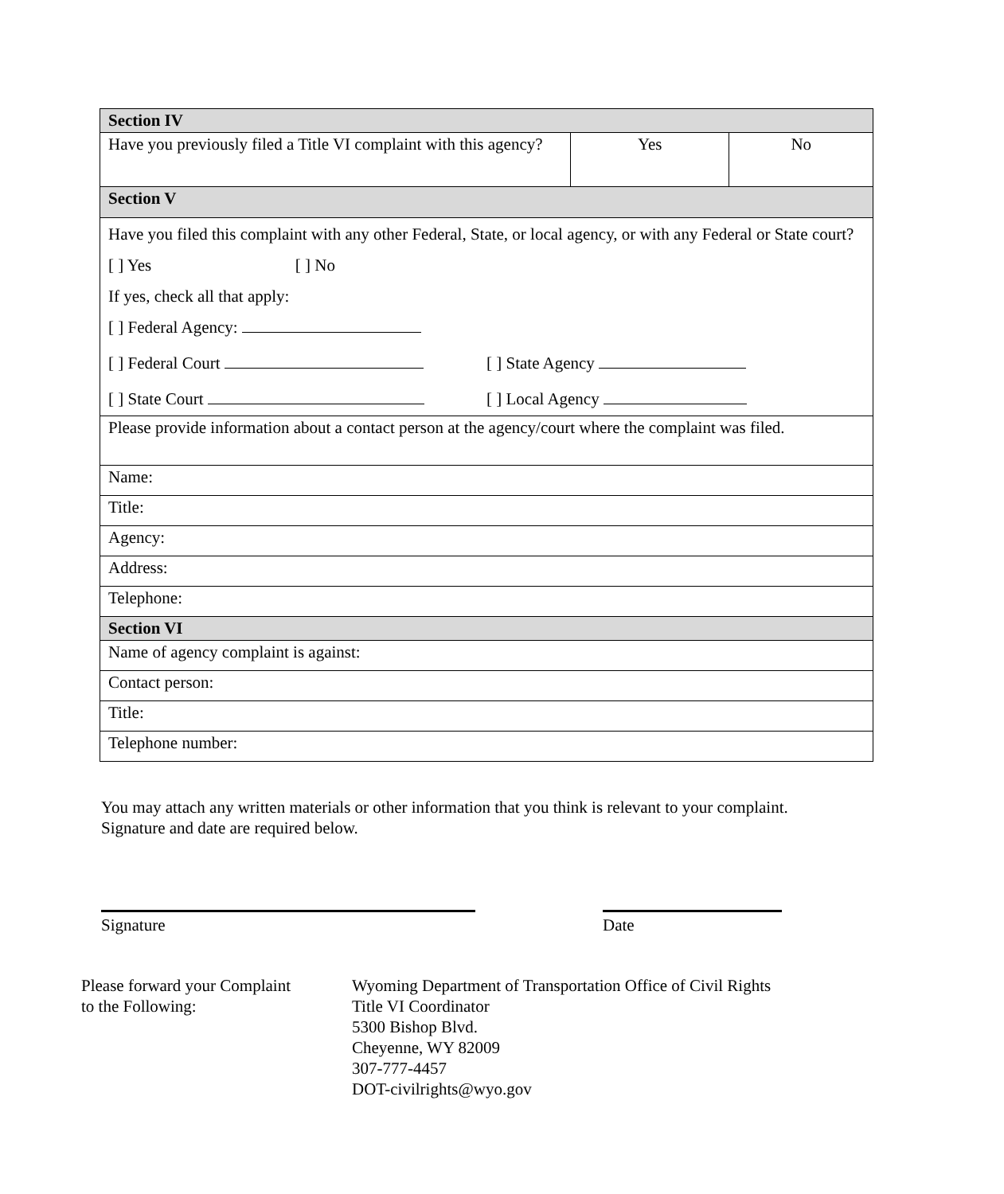| Section IV | | |
| --- | --- | --- |
| Have you previously filed a Title VI complaint with this agency? | Yes | No |
| Section V | | |
| Have you filed this complaint with any other Federal, State, or local agency, or with any Federal or State court? [ ] Yes [ ] No If yes, check all that apply: [ ] Federal Agency: [ ] Federal Court [ ] State Agency [ ] State Court [ ] Local Agency | | |
| Please provide information about a contact person at the agency/court where the complaint was filed. | | |
| Name: | | |
| Title: | | |
| Agency: | | |
| Address: | | |
| Telephone: | | |
| Section VI | | |
| Name of agency complaint is against: | | |
| Contact person: | | |
| Title: | | |
| Telephone number: | | |
You may attach any written materials or other information that you think is relevant to your complaint. Signature and date are required below.
Signature Date
Please forward your Complaint
to the Following:
Wyoming Department of Transportation Office of Civil Rights
Title VI Coordinator
5300 Bishop Blvd.
Cheyenne, WY 82009
307-777-4457
DOT-civilrights@wyo.gov